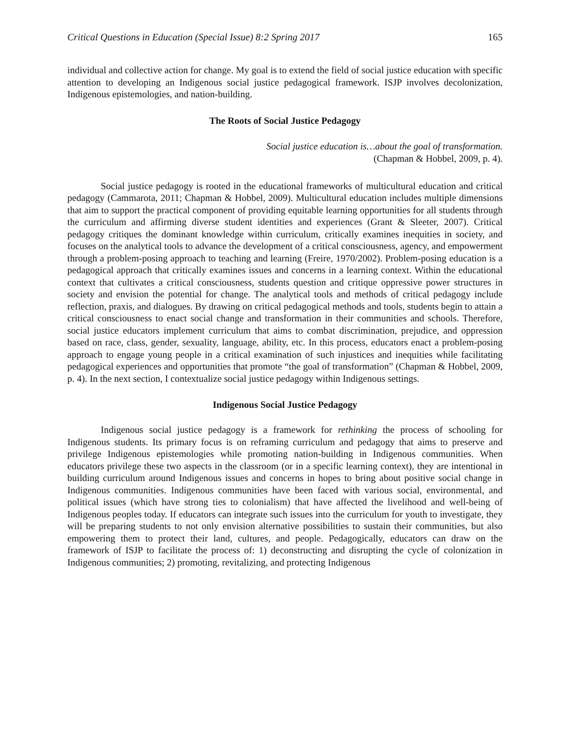Critical Questions in Education (Special Issue) 8:2 Spring 2017 165
individual and collective action for change. My goal is to extend the field of social justice education with specific attention to developing an Indigenous social justice pedagogical framework. ISJP involves decolonization, Indigenous epistemologies, and nation-building.
The Roots of Social Justice Pedagogy
Social justice education is…about the goal of transformation.
(Chapman & Hobbel, 2009, p. 4).
Social justice pedagogy is rooted in the educational frameworks of multicultural education and critical pedagogy (Cammarota, 2011; Chapman & Hobbel, 2009). Multicultural education includes multiple dimensions that aim to support the practical component of providing equitable learning opportunities for all students through the curriculum and affirming diverse student identities and experiences (Grant & Sleeter, 2007). Critical pedagogy critiques the dominant knowledge within curriculum, critically examines inequities in society, and focuses on the analytical tools to advance the development of a critical consciousness, agency, and empowerment through a problem-posing approach to teaching and learning (Freire, 1970/2002). Problem-posing education is a pedagogical approach that critically examines issues and concerns in a learning context. Within the educational context that cultivates a critical consciousness, students question and critique oppressive power structures in society and envision the potential for change. The analytical tools and methods of critical pedagogy include reflection, praxis, and dialogues. By drawing on critical pedagogical methods and tools, students begin to attain a critical consciousness to enact social change and transformation in their communities and schools. Therefore, social justice educators implement curriculum that aims to combat discrimination, prejudice, and oppression based on race, class, gender, sexuality, language, ability, etc. In this process, educators enact a problem-posing approach to engage young people in a critical examination of such injustices and inequities while facilitating pedagogical experiences and opportunities that promote “the goal of transformation” (Chapman & Hobbel, 2009, p. 4). In the next section, I contextualize social justice pedagogy within Indigenous settings.
Indigenous Social Justice Pedagogy
Indigenous social justice pedagogy is a framework for rethinking the process of schooling for Indigenous students. Its primary focus is on reframing curriculum and pedagogy that aims to preserve and privilege Indigenous epistemologies while promoting nation-building in Indigenous communities. When educators privilege these two aspects in the classroom (or in a specific learning context), they are intentional in building curriculum around Indigenous issues and concerns in hopes to bring about positive social change in Indigenous communities. Indigenous communities have been faced with various social, environmental, and political issues (which have strong ties to colonialism) that have affected the livelihood and well-being of Indigenous peoples today. If educators can integrate such issues into the curriculum for youth to investigate, they will be preparing students to not only envision alternative possibilities to sustain their communities, but also empowering them to protect their land, cultures, and people. Pedagogically, educators can draw on the framework of ISJP to facilitate the process of: 1) deconstructing and disrupting the cycle of colonization in Indigenous communities; 2) promoting, revitalizing, and protecting Indigenous